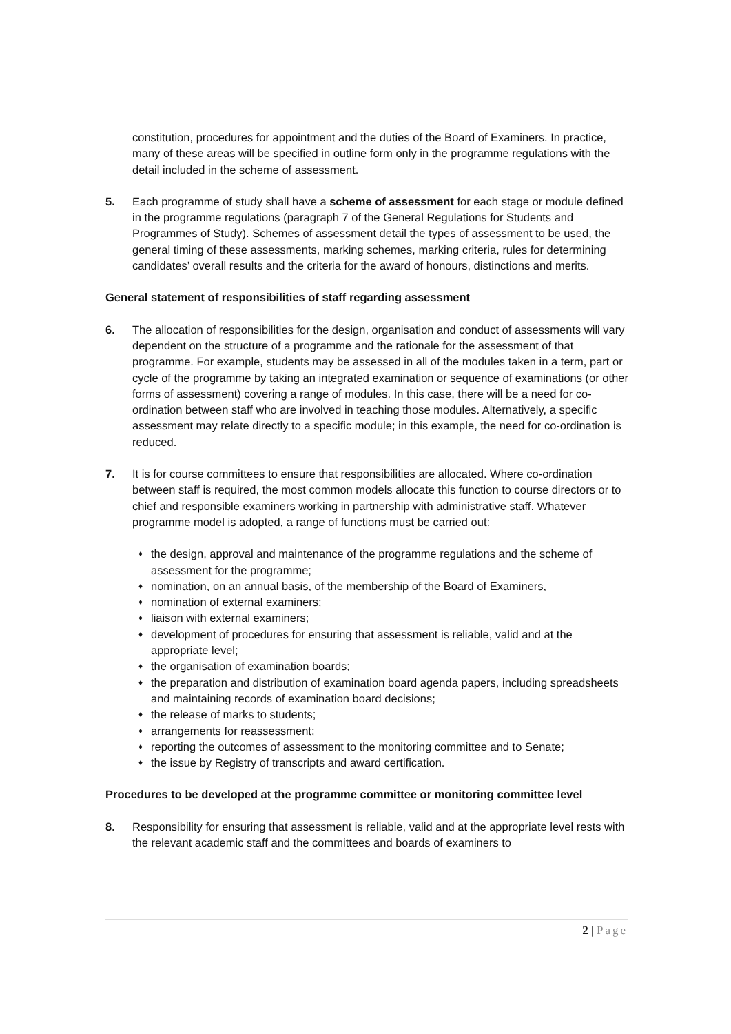constitution, procedures for appointment and the duties of the Board of Examiners. In practice, many of these areas will be specified in outline form only in the programme regulations with the detail included in the scheme of assessment.
5. Each programme of study shall have a scheme of assessment for each stage or module defined in the programme regulations (paragraph 7 of the General Regulations for Students and Programmes of Study). Schemes of assessment detail the types of assessment to be used, the general timing of these assessments, marking schemes, marking criteria, rules for determining candidates’ overall results and the criteria for the award of honours, distinctions and merits.
General statement of responsibilities of staff regarding assessment
6. The allocation of responsibilities for the design, organisation and conduct of assessments will vary dependent on the structure of a programme and the rationale for the assessment of that programme. For example, students may be assessed in all of the modules taken in a term, part or cycle of the programme by taking an integrated examination or sequence of examinations (or other forms of assessment) covering a range of modules. In this case, there will be a need for co-ordination between staff who are involved in teaching those modules. Alternatively, a specific assessment may relate directly to a specific module; in this example, the need for co-ordination is reduced.
7. It is for course committees to ensure that responsibilities are allocated. Where co-ordination between staff is required, the most common models allocate this function to course directors or to chief and responsible examiners working in partnership with administrative staff. Whatever programme model is adopted, a range of functions must be carried out:
♦ the design, approval and maintenance of the programme regulations and the scheme of assessment for the programme;
♦ nomination, on an annual basis, of the membership of the Board of Examiners,
♦ nomination of external examiners;
♦ liaison with external examiners;
♦ development of procedures for ensuring that assessment is reliable, valid and at the appropriate level;
♦ the organisation of examination boards;
♦ the preparation and distribution of examination board agenda papers, including spreadsheets and maintaining records of examination board decisions;
♦ the release of marks to students;
♦ arrangements for reassessment;
♦ reporting the outcomes of assessment to the monitoring committee and to Senate;
♦ the issue by Registry of transcripts and award certification.
Procedures to be developed at the programme committee or monitoring committee level
8. Responsibility for ensuring that assessment is reliable, valid and at the appropriate level rests with the relevant academic staff and the committees and boards of examiners to
2 | Page